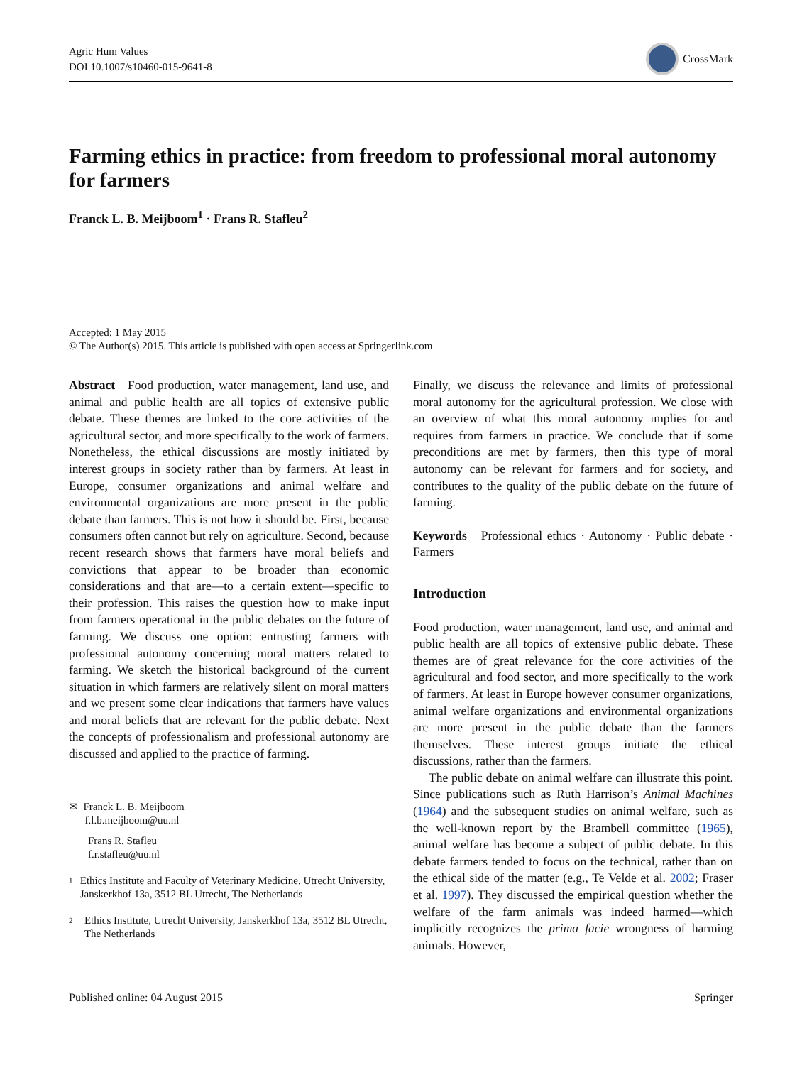Agric Hum Values
DOI 10.1007/s10460-015-9641-8
CrossMark
Farming ethics in practice: from freedom to professional moral autonomy for farmers
Franck L. B. Meijboom<sup>1</sup> · Frans R. Stafleu<sup>2</sup>
Accepted: 1 May 2015
© The Author(s) 2015. This article is published with open access at Springerlink.com
Abstract Food production, water management, land use, and animal and public health are all topics of extensive public debate. These themes are linked to the core activities of the agricultural sector, and more specifically to the work of farmers. Nonetheless, the ethical discussions are mostly initiated by interest groups in society rather than by farmers. At least in Europe, consumer organizations and animal welfare and environmental organizations are more present in the public debate than farmers. This is not how it should be. First, because consumers often cannot but rely on agriculture. Second, because recent research shows that farmers have moral beliefs and convictions that appear to be broader than economic considerations and that are—to a certain extent—specific to their profession. This raises the question how to make input from farmers operational in the public debates on the future of farming. We discuss one option: entrusting farmers with professional autonomy concerning moral matters related to farming. We sketch the historical background of the current situation in which farmers are relatively silent on moral matters and we present some clear indications that farmers have values and moral beliefs that are relevant for the public debate. Next the concepts of professionalism and professional autonomy are discussed and applied to the practice of farming.
✉ Franck L. B. Meijboom
f.l.b.meijboom@uu.nl
Frans R. Stafleu
f.r.stafleu@uu.nl
1 Ethics Institute and Faculty of Veterinary Medicine, Utrecht University, Janskerkhof 13a, 3512 BL Utrecht, The Netherlands
2 Ethics Institute, Utrecht University, Janskerkhof 13a, 3512 BL Utrecht, The Netherlands
Finally, we discuss the relevance and limits of professional moral autonomy for the agricultural profession. We close with an overview of what this moral autonomy implies for and requires from farmers in practice. We conclude that if some preconditions are met by farmers, then this type of moral autonomy can be relevant for farmers and for society, and contributes to the quality of the public debate on the future of farming.
Keywords Professional ethics · Autonomy · Public debate · Farmers
Introduction
Food production, water management, land use, and animal and public health are all topics of extensive public debate. These themes are of great relevance for the core activities of the agricultural and food sector, and more specifically to the work of farmers. At least in Europe however consumer organizations, animal welfare organizations and environmental organizations are more present in the public debate than the farmers themselves. These interest groups initiate the ethical discussions, rather than the farmers.
The public debate on animal welfare can illustrate this point. Since publications such as Ruth Harrison’s Animal Machines (1964) and the subsequent studies on animal welfare, such as the well-known report by the Brambell committee (1965), animal welfare has become a subject of public debate. In this debate farmers tended to focus on the technical, rather than on the ethical side of the matter (e.g., Te Velde et al. 2002; Fraser et al. 1997). They discussed the empirical question whether the welfare of the farm animals was indeed harmed—which implicitly recognizes the prima facie wrongness of harming animals. However,
Published online: 04 August 2015 Springer